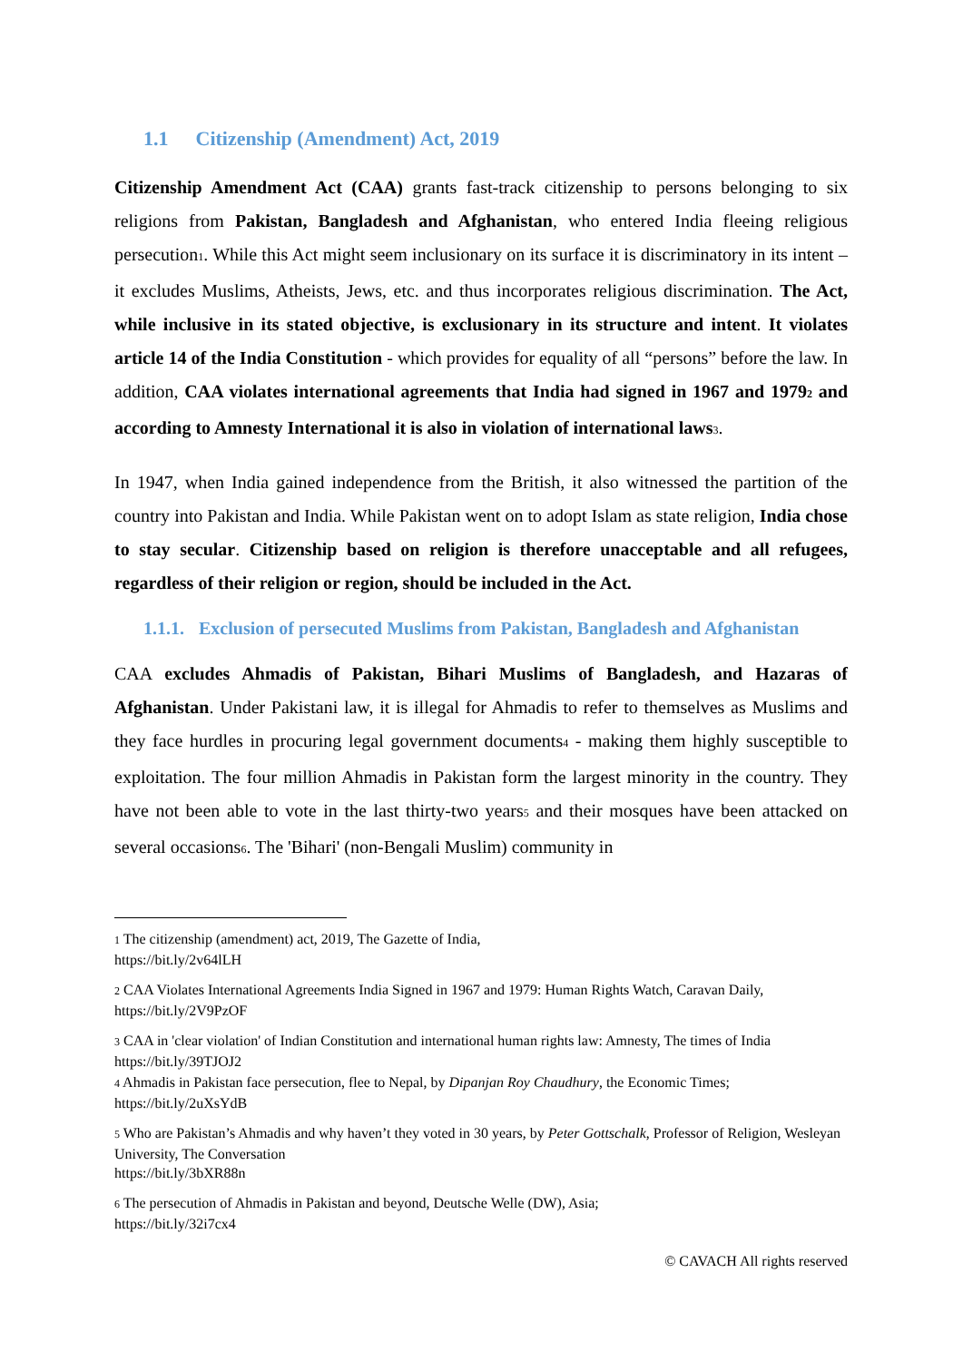1.1 Citizenship (Amendment) Act, 2019
Citizenship Amendment Act (CAA) grants fast-track citizenship to persons belonging to six religions from Pakistan, Bangladesh and Afghanistan, who entered India fleeing religious persecution1. While this Act might seem inclusionary on its surface it is discriminatory in its intent – it excludes Muslims, Atheists, Jews, etc. and thus incorporates religious discrimination. The Act, while inclusive in its stated objective, is exclusionary in its structure and intent. It violates article 14 of the India Constitution - which provides for equality of all “persons” before the law. In addition, CAA violates international agreements that India had signed in 1967 and 19792 and according to Amnesty International it is also in violation of international laws 3.
In 1947, when India gained independence from the British, it also witnessed the partition of the country into Pakistan and India. While Pakistan went on to adopt Islam as state religion, India chose to stay secular. Citizenship based on religion is therefore unacceptable and all refugees, regardless of their religion or region, should be included in the Act.
1.1.1. Exclusion of persecuted Muslims from Pakistan, Bangladesh and Afghanistan
CAA excludes Ahmadis of Pakistan, Bihari Muslims of Bangladesh, and Hazaras of Afghanistan. Under Pakistani law, it is illegal for Ahmadis to refer to themselves as Muslims and they face hurdles in procuring legal government documents4 - making them highly susceptible to exploitation. The four million Ahmadis in Pakistan form the largest minority in the country. They have not been able to vote in the last thirty-two years5 and their mosques have been attacked on several occasions6. The 'Bihari' (non-Bengali Muslim) community in
1 The citizenship (amendment) act, 2019, The Gazette of India,
https://bit.ly/2v64lLH
2 CAA Violates International Agreements India Signed in 1967 and 1979: Human Rights Watch, Caravan Daily,
https://bit.ly/2V9PzOF
3 CAA in 'clear violation' of Indian Constitution and international human rights law: Amnesty, The times of India
https://bit.ly/39TJOJ2
4 Ahmadis in Pakistan face persecution, flee to Nepal, by Dipanjan Roy Chaudhury, the Economic Times;
https://bit.ly/2uXsYdB
5 Who are Pakistan’s Ahmadis and why haven’t they voted in 30 years, by Peter Gottschalk, Professor of Religion, Wesleyan University, The Conversation
https://bit.ly/3bXR88n
6 The persecution of Ahmadis in Pakistan and beyond, Deutsche Welle (DW), Asia;
https://bit.ly/32i7cx4
© CAVACH All rights reserved